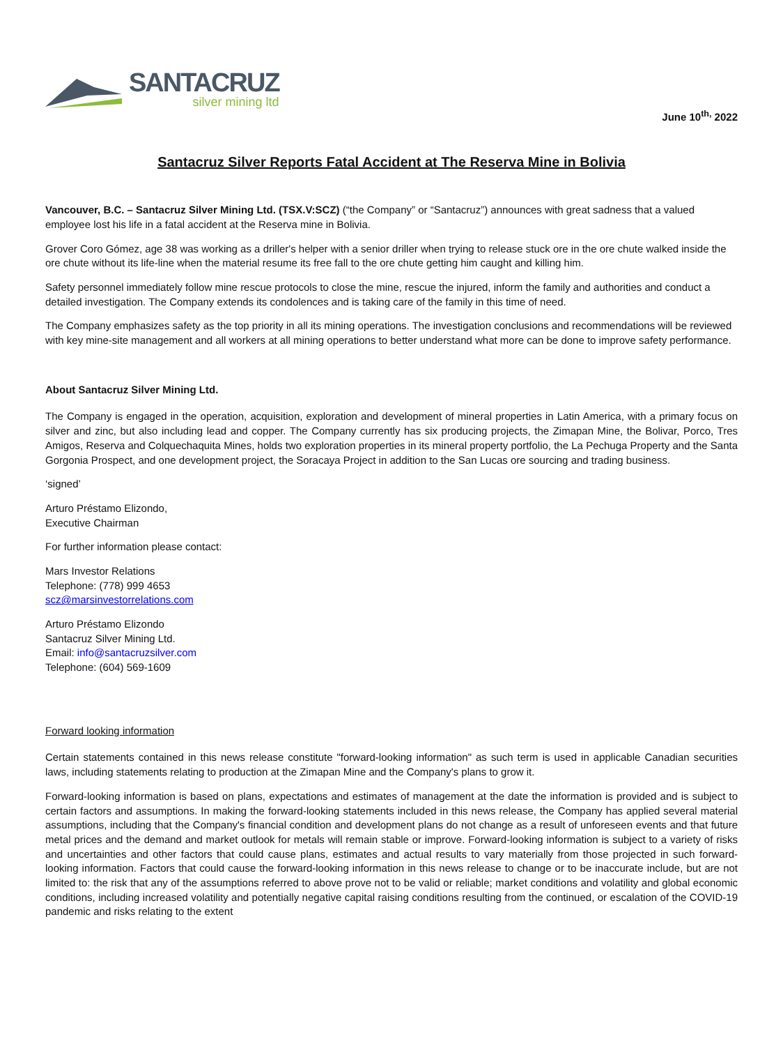SANTACRUZ
silver mining ltd
June 10<sup>th,</sup> 2022
Santacruz Silver Reports Fatal Accident at The Reserva Mine in Bolivia
Vancouver, B.C. – Santacruz Silver Mining Ltd. (TSX.V:SCZ) (“the Company” or “Santacruz”) announces with great sadness that a valued employee lost his life in a fatal accident at the Reserva mine in Bolivia.
Grover Coro Gómez, age 38 was working as a driller's helper with a senior driller when trying to release stuck ore in the ore chute walked inside the ore chute without its life-line when the material resume its free fall to the ore chute getting him caught and killing him.
Safety personnel immediately follow mine rescue protocols to close the mine, rescue the injured, inform the family and authorities and conduct a detailed investigation. The Company extends its condolences and is taking care of the family in this time of need.
The Company emphasizes safety as the top priority in all its mining operations. The investigation conclusions and recommendations will be reviewed with key mine-site management and all workers at all mining operations to better understand what more can be done to improve safety performance.
About Santacruz Silver Mining Ltd.
The Company is engaged in the operation, acquisition, exploration and development of mineral properties in Latin America, with a primary focus on silver and zinc, but also including lead and copper. The Company currently has six producing projects, the Zimapan Mine, the Bolivar, Porco, Tres Amigos, Reserva and Colquechaquita Mines, holds two exploration properties in its mineral property portfolio, the La Pechuga Property and the Santa Gorgonia Prospect, and one development project, the Soracaya Project in addition to the San Lucas ore sourcing and trading business.
‘signed’
Arturo Préstamo Elizondo,
Executive Chairman
For further information please contact:
Mars Investor Relations
Telephone: (778) 999 4653
scz@marsinvestorrelations.com
Arturo Préstamo Elizondo
Santacruz Silver Mining Ltd.
Email: info@santacruzsilver.com
Telephone: (604) 569-1609
Forward looking information
Certain statements contained in this news release constitute "forward-looking information" as such term is used in applicable Canadian securities laws, including statements relating to production at the Zimapan Mine and the Company's plans to grow it.
Forward-looking information is based on plans, expectations and estimates of management at the date the information is provided and is subject to certain factors and assumptions. In making the forward-looking statements included in this news release, the Company has applied several material assumptions, including that the Company's financial condition and development plans do not change as a result of unforeseen events and that future metal prices and the demand and market outlook for metals will remain stable or improve. Forward-looking information is subject to a variety of risks and uncertainties and other factors that could cause plans, estimates and actual results to vary materially from those projected in such forward-looking information. Factors that could cause the forward-looking information in this news release to change or to be inaccurate include, but are not limited to: the risk that any of the assumptions referred to above prove not to be valid or reliable; market conditions and volatility and global economic conditions, including increased volatility and potentially negative capital raising conditions resulting from the continued, or escalation of the COVID-19 pandemic and risks relating to the extent